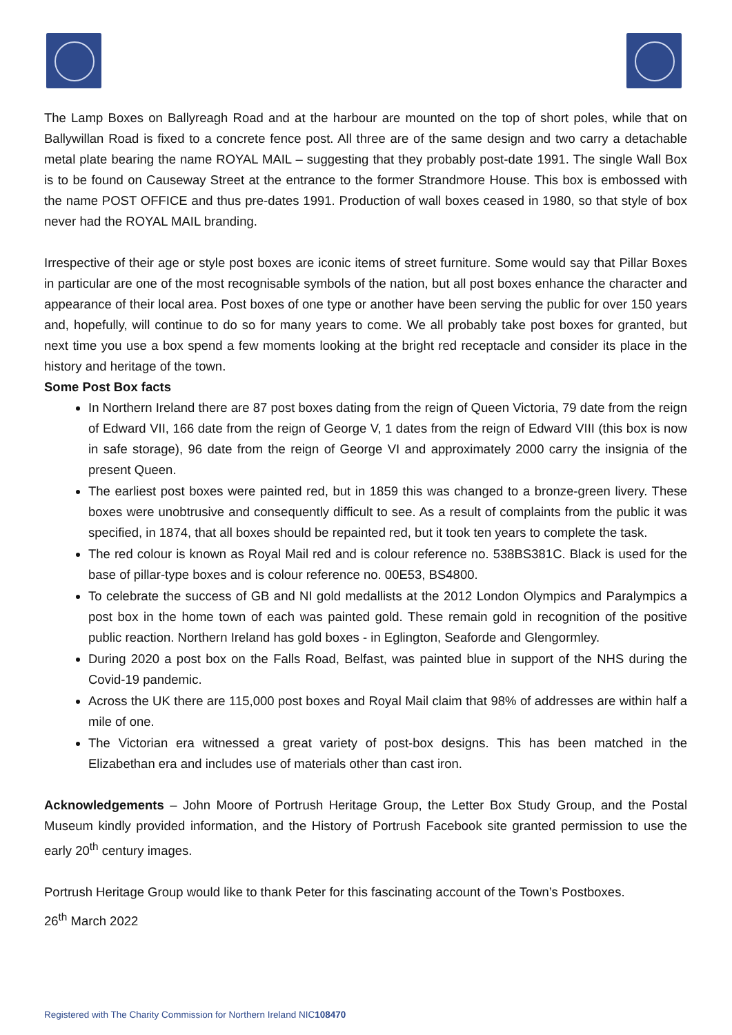The Lamp Boxes on Ballyreagh Road and at the harbour are mounted on the top of short poles, while that on Ballywillan Road is fixed to a concrete fence post. All three are of the same design and two carry a detachable metal plate bearing the name ROYAL MAIL – suggesting that they probably post-date 1991. The single Wall Box is to be found on Causeway Street at the entrance to the former Strandmore House. This box is embossed with the name POST OFFICE and thus pre-dates 1991. Production of wall boxes ceased in 1980, so that style of box never had the ROYAL MAIL branding.
Irrespective of their age or style post boxes are iconic items of street furniture. Some would say that Pillar Boxes in particular are one of the most recognisable symbols of the nation, but all post boxes enhance the character and appearance of their local area. Post boxes of one type or another have been serving the public for over 150 years and, hopefully, will continue to do so for many years to come. We all probably take post boxes for granted, but next time you use a box spend a few moments looking at the bright red receptacle and consider its place in the history and heritage of the town.
Some Post Box facts
In Northern Ireland there are 87 post boxes dating from the reign of Queen Victoria, 79 date from the reign of Edward VII, 166 date from the reign of George V, 1 dates from the reign of Edward VIII (this box is now in safe storage), 96 date from the reign of George VI and approximately 2000 carry the insignia of the present Queen.
The earliest post boxes were painted red, but in 1859 this was changed to a bronze-green livery. These boxes were unobtrusive and consequently difficult to see. As a result of complaints from the public it was specified, in 1874, that all boxes should be repainted red, but it took ten years to complete the task.
The red colour is known as Royal Mail red and is colour reference no. 538BS381C. Black is used for the base of pillar-type boxes and is colour reference no. 00E53, BS4800.
To celebrate the success of GB and NI gold medallists at the 2012 London Olympics and Paralympics a post box in the home town of each was painted gold. These remain gold in recognition of the positive public reaction. Northern Ireland has gold boxes - in Eglington, Seaforde and Glengormley.
During 2020 a post box on the Falls Road, Belfast, was painted blue in support of the NHS during the Covid-19 pandemic.
Across the UK there are 115,000 post boxes and Royal Mail claim that 98% of addresses are within half a mile of one.
The Victorian era witnessed a great variety of post-box designs. This has been matched in the Elizabethan era and includes use of materials other than cast iron.
Acknowledgements – John Moore of Portrush Heritage Group, the Letter Box Study Group, and the Postal Museum kindly provided information, and the History of Portrush Facebook site granted permission to use the early 20<sup>th</sup> century images.
Portrush Heritage Group would like to thank Peter for this fascinating account of the Town’s Postboxes.
26<sup>th</sup> March 2022
Registered with The Charity Commission for Northern Ireland NIC108470